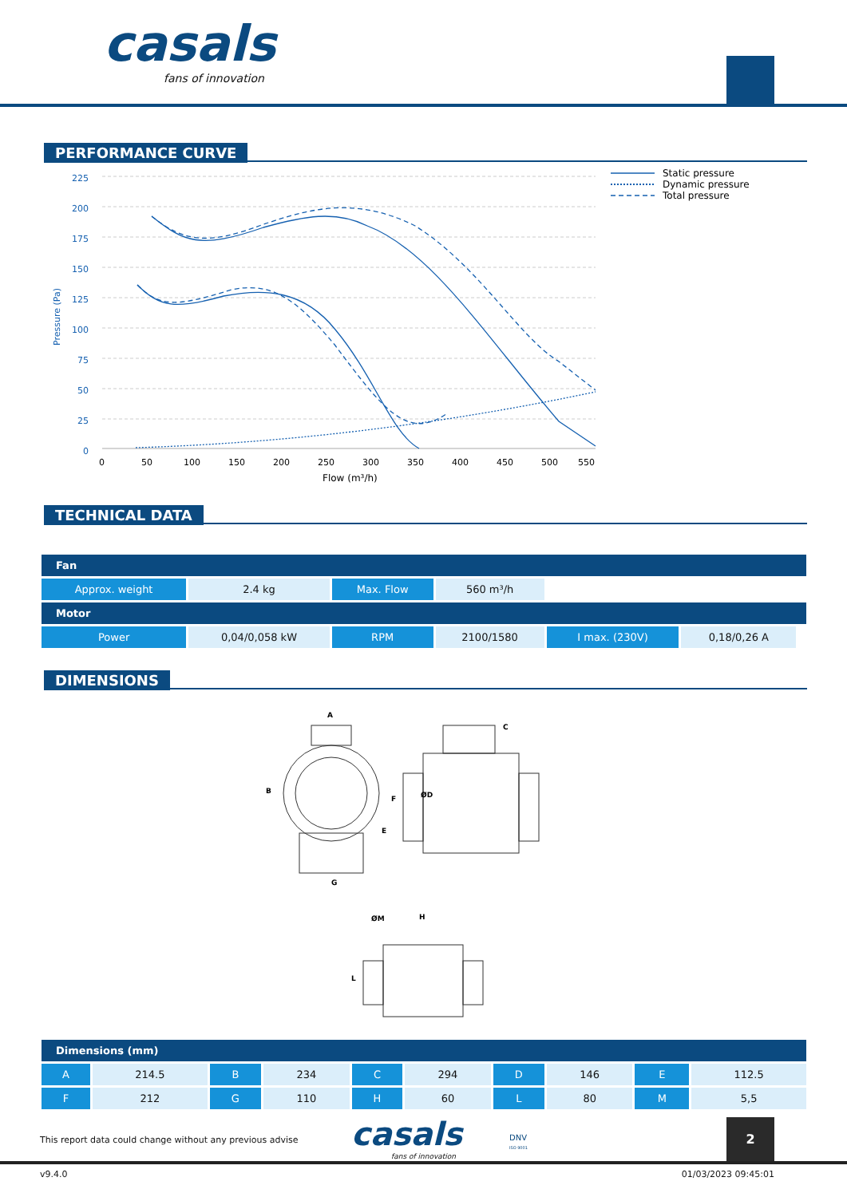casals
fans of innovation
PERFORMANCE CURVE
225
200
175
150
125
100
75
50
25
0
Pressure (Pa)
0
50
100
150
200
250
300
350
400
450
500
550
Flow (m³/h)
Static pressure
Dynamic pressure
Total pressure
TECHNICAL DATA
| Fan | | | | | | | |
| --- | --- | --- | --- | --- | --- | --- | --- |
| Approx. weight | 2.4 kg | Max. Flow | 560 m³/h | | | | |
| Motor | | | | | | | |
| Power | 0,04/0,058 kW | RPM | 2100/1580 | I max. (230V) | 0,18/0,26 A | | |
DIMENSIONS
A
B
C
ØD
E
F
G
H
L
ØM
| Dimensions (mm) | | | | | | | | | |
| --- | --- | --- | --- | --- | --- | --- | --- | --- | --- |
| A | 214.5 | B | 234 | C | 294 | D | 146 | E | 112.5 |
| F | 212 | G | 110 | H | 60 | L | 80 | M | 5,5 |
This report data could change without any previous advise
casals
fans of innovation
DNV
ISO 9001
2
v9.4.0 01/03/2023 09:45:01